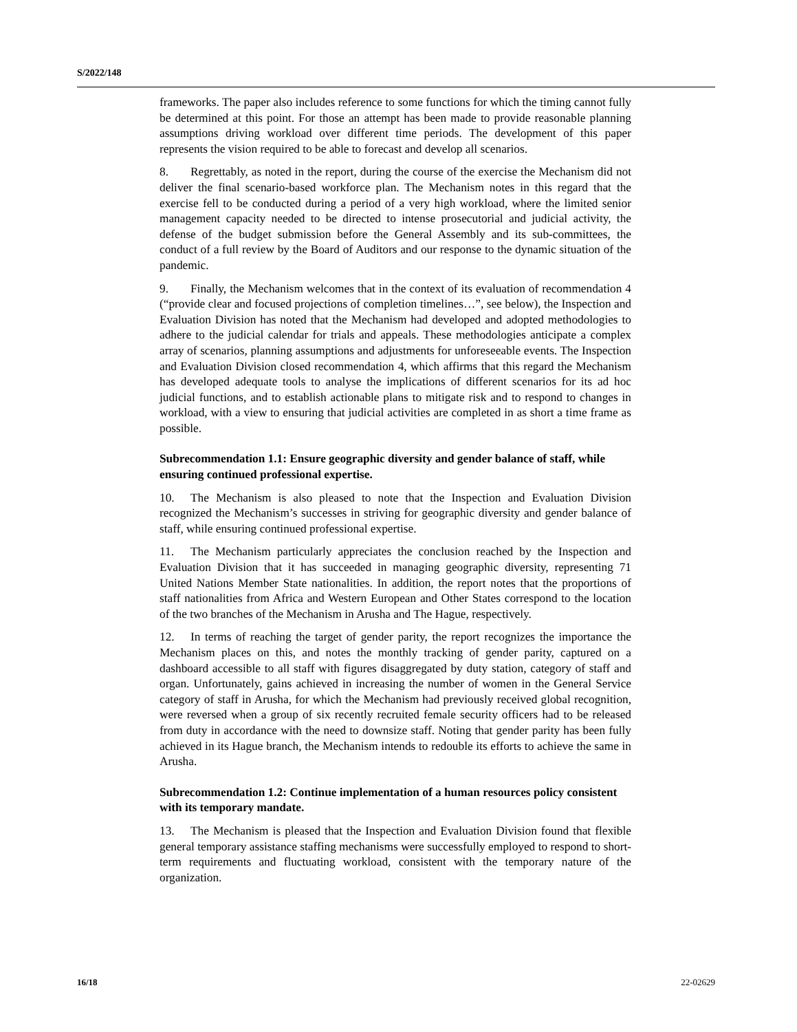S/2022/148
frameworks. The paper also includes reference to some functions for which the timing cannot fully be determined at this point. For those an attempt has been made to provide reasonable planning assumptions driving workload over different time periods. The development of this paper represents the vision required to be able to forecast and develop all scenarios.
8. Regrettably, as noted in the report, during the course of the exercise the Mechanism did not deliver the final scenario-based workforce plan. The Mechanism notes in this regard that the exercise fell to be conducted during a period of a very high workload, where the limited senior management capacity needed to be directed to intense prosecutorial and judicial activity, the defense of the budget submission before the General Assembly and its sub-committees, the conduct of a full review by the Board of Auditors and our response to the dynamic situation of the pandemic.
9. Finally, the Mechanism welcomes that in the context of its evaluation of recommendation 4 (“provide clear and focused projections of completion timelines…”, see below), the Inspection and Evaluation Division has noted that the Mechanism had developed and adopted methodologies to adhere to the judicial calendar for trials and appeals. These methodologies anticipate a complex array of scenarios, planning assumptions and adjustments for unforeseeable events. The Inspection and Evaluation Division closed recommendation 4, which affirms that this regard the Mechanism has developed adequate tools to analyse the implications of different scenarios for its ad hoc judicial functions, and to establish actionable plans to mitigate risk and to respond to changes in workload, with a view to ensuring that judicial activities are completed in as short a time frame as possible.
Subrecommendation 1.1: Ensure geographic diversity and gender balance of staff, while ensuring continued professional expertise.
10. The Mechanism is also pleased to note that the Inspection and Evaluation Division recognized the Mechanism’s successes in striving for geographic diversity and gender balance of staff, while ensuring continued professional expertise.
11. The Mechanism particularly appreciates the conclusion reached by the Inspection and Evaluation Division that it has succeeded in managing geographic diversity, representing 71 United Nations Member State nationalities. In addition, the report notes that the proportions of staff nationalities from Africa and Western European and Other States correspond to the location of the two branches of the Mechanism in Arusha and The Hague, respectively.
12. In terms of reaching the target of gender parity, the report recognizes the importance the Mechanism places on this, and notes the monthly tracking of gender parity, captured on a dashboard accessible to all staff with figures disaggregated by duty station, category of staff and organ. Unfortunately, gains achieved in increasing the number of women in the General Service category of staff in Arusha, for which the Mechanism had previously received global recognition, were reversed when a group of six recently recruited female security officers had to be released from duty in accordance with the need to downsize staff. Noting that gender parity has been fully achieved in its Hague branch, the Mechanism intends to redouble its efforts to achieve the same in Arusha.
Subrecommendation 1.2: Continue implementation of a human resources policy consistent with its temporary mandate.
13. The Mechanism is pleased that the Inspection and Evaluation Division found that flexible general temporary assistance staffing mechanisms were successfully employed to respond to short-term requirements and fluctuating workload, consistent with the temporary nature of the organization.
16/18 22-02629